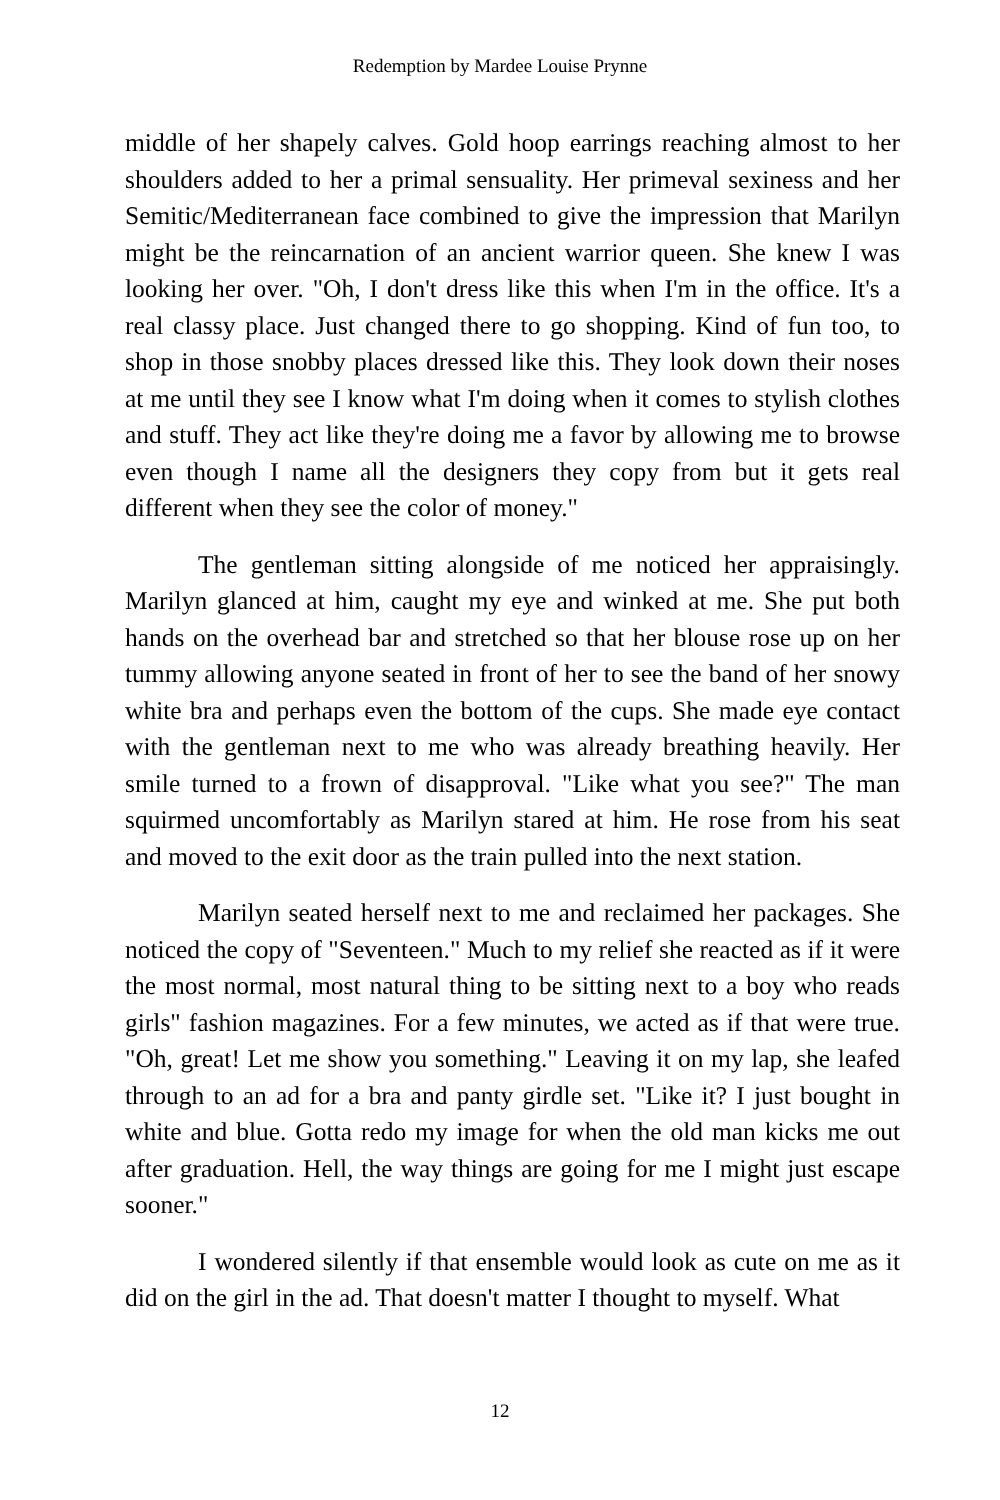Redemption by Mardee Louise Prynne
middle of her shapely calves. Gold hoop earrings reaching almost to her shoulders added to her a primal sensuality. Her primeval sexiness and her Semitic/Mediterranean face combined to give the impression that Marilyn might be the reincarnation of an ancient warrior queen. She knew I was looking her over. "Oh, I don't dress like this when I'm in the office. It's a real classy place. Just changed there to go shopping. Kind of fun too, to shop in those snobby places dressed like this. They look down their noses at me until they see I know what I'm doing when it comes to stylish clothes and stuff. They act like they're doing me a favor by allowing me to browse even though I name all the designers they copy from but it gets real different when they see the color of money."
The gentleman sitting alongside of me noticed her appraisingly. Marilyn glanced at him, caught my eye and winked at me. She put both hands on the overhead bar and stretched so that her blouse rose up on her tummy allowing anyone seated in front of her to see the band of her snowy white bra and perhaps even the bottom of the cups. She made eye contact with the gentleman next to me who was already breathing heavily. Her smile turned to a frown of disapproval. "Like what you see?" The man squirmed uncomfortably as Marilyn stared at him. He rose from his seat and moved to the exit door as the train pulled into the next station.
Marilyn seated herself next to me and reclaimed her packages. She noticed the copy of "Seventeen." Much to my relief she reacted as if it were the most normal, most natural thing to be sitting next to a boy who reads girls" fashion magazines. For a few minutes, we acted as if that were true. "Oh, great! Let me show you something." Leaving it on my lap, she leafed through to an ad for a bra and panty girdle set. "Like it? I just bought in white and blue. Gotta redo my image for when the old man kicks me out after graduation. Hell, the way things are going for me I might just escape sooner."
I wondered silently if that ensemble would look as cute on me as it did on the girl in the ad. That doesn't matter I thought to myself. What
12